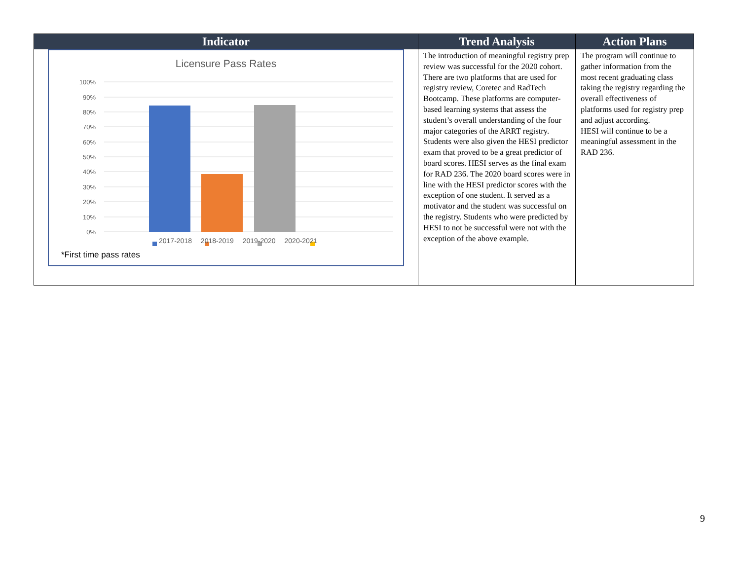| Indicator | Trend Analysis | Action Plans |
| --- | --- | --- |
| 100% 90% 80% 70% 60% 50% 40% 30% 20% 10% 0% Licensure Pass Rates 2017-2018 2018-2019 2019-2020 2020-2021 *First time pass rates | The introduction of meaningful registry prep review was successful for the 2020 cohort. There are two platforms that are used for registry review, Coretec and RadTech Bootcamp. These platforms are computer-based learning systems that assess the student’s overall understanding of the four major categories of the ARRT registry. Students were also given the HESI predictor exam that proved to be a great predictor of board scores. HESI serves as the final exam for RAD 236. The 2020 board scores were in line with the HESI predictor scores with the exception of one student. It served as a motivator and the student was successful on the registry. Students who were predicted by HESI to not be successful were not with the exception of the above example. | The program will continue to gather information from the most recent graduating class taking the registry regarding the overall effectiveness of platforms used for registry prep and adjust according. HESI will continue to be a meaningful assessment in the RAD 236. |
9